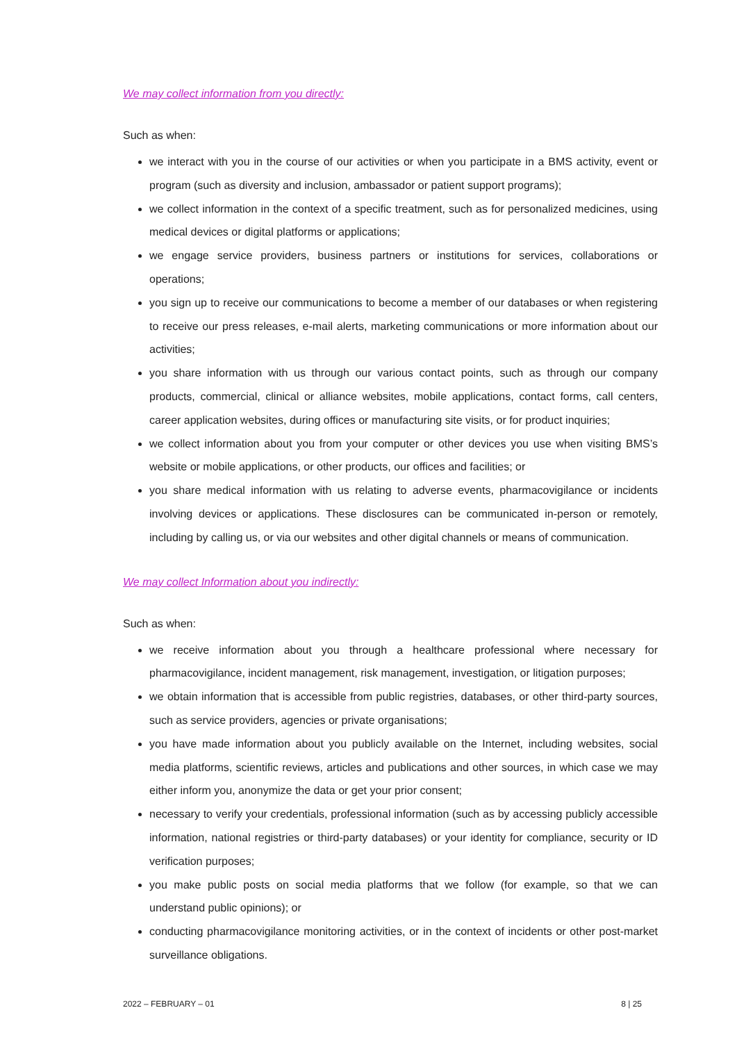We may collect information from you directly:
Such as when:
we interact with you in the course of our activities or when you participate in a BMS activity, event or program (such as diversity and inclusion, ambassador or patient support programs);
we collect information in the context of a specific treatment, such as for personalized medicines, using medical devices or digital platforms or applications;
we engage service providers, business partners or institutions for services, collaborations or operations;
you sign up to receive our communications to become a member of our databases or when registering to receive our press releases, e-mail alerts, marketing communications or more information about our activities;
you share information with us through our various contact points, such as through our company products, commercial, clinical or alliance websites, mobile applications, contact forms, call centers, career application websites, during offices or manufacturing site visits, or for product inquiries;
we collect information about you from your computer or other devices you use when visiting BMS’s website or mobile applications, or other products, our offices and facilities; or
you share medical information with us relating to adverse events, pharmacovigilance or incidents involving devices or applications. These disclosures can be communicated in-person or remotely, including by calling us, or via our websites and other digital channels or means of communication.
We may collect Information about you indirectly:
Such as when:
we receive information about you through a healthcare professional where necessary for pharmacovigilance, incident management, risk management, investigation, or litigation purposes;
we obtain information that is accessible from public registries, databases, or other third-party sources, such as service providers, agencies or private organisations;
you have made information about you publicly available on the Internet, including websites, social media platforms, scientific reviews, articles and publications and other sources, in which case we may either inform you, anonymize the data or get your prior consent;
necessary to verify your credentials, professional information (such as by accessing publicly accessible information, national registries or third-party databases) or your identity for compliance, security or ID verification purposes;
you make public posts on social media platforms that we follow (for example, so that we can understand public opinions); or
conducting pharmacovigilance monitoring activities, or in the context of incidents or other post-market surveillance obligations.
2022 – FEBRUARY – 01 8 | 25